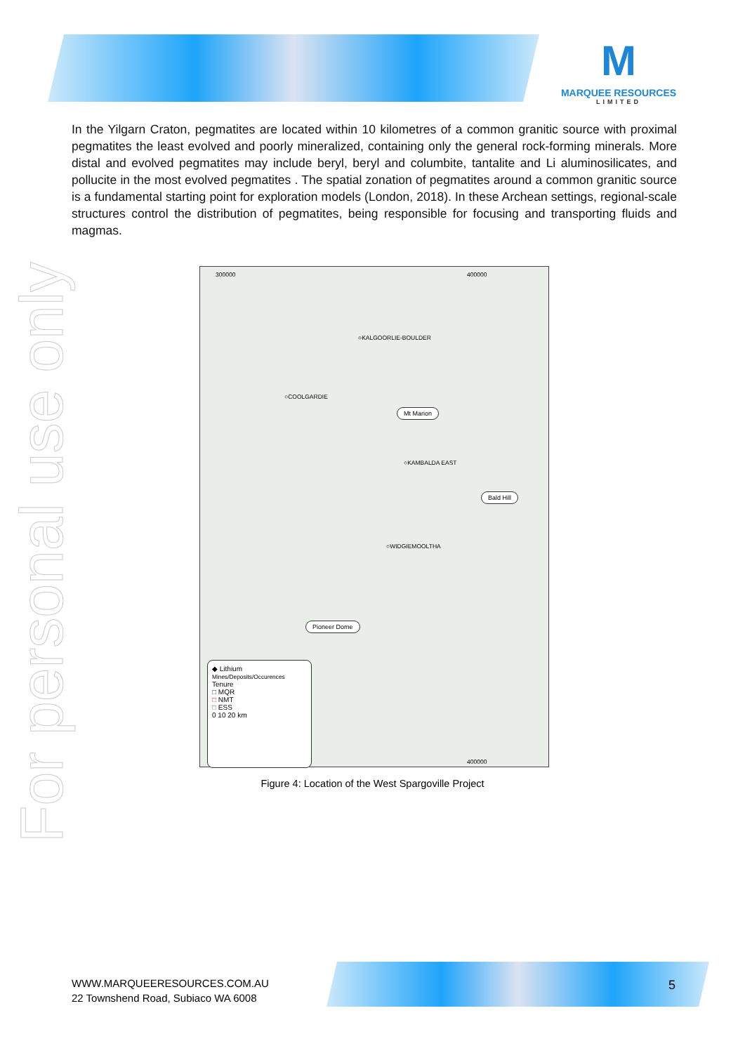M
MARQUEE RESOURCES
LIMITED
For personal use only
In the Yilgarn Craton, pegmatites are located within 10 kilometres of a common granitic source with proximal pegmatites the least evolved and poorly mineralized, containing only the general rock-forming minerals. More distal and evolved pegmatites may include beryl, beryl and columbite, tantalite and Li aluminosilicates, and pollucite in the most evolved pegmatites . The spatial zonation of pegmatites around a common granitic source is a fundamental starting point for exploration models (London, 2018). In these Archean settings, regional-scale structures control the distribution of pegmatites, being responsible for focusing and transporting fluids and magmas.
300000 400000
○KALGOORLIE-BOULDER
○COOLGARDIE
Mt Marion
○KAMBALDA EAST
Bald Hill
○WIDGIEMOOLTHA
Pioneer Dome
◆ Lithium Mines/Deposits/Occurences
Tenure
□ MQR
□ NMT
□ ESS
0 10 20 km
400000
Figure 4: Location of the West Spargoville Project
WWW.MARQUEERESOURCES.COM.AU
22 Townshend Road, Subiaco WA 6008
5